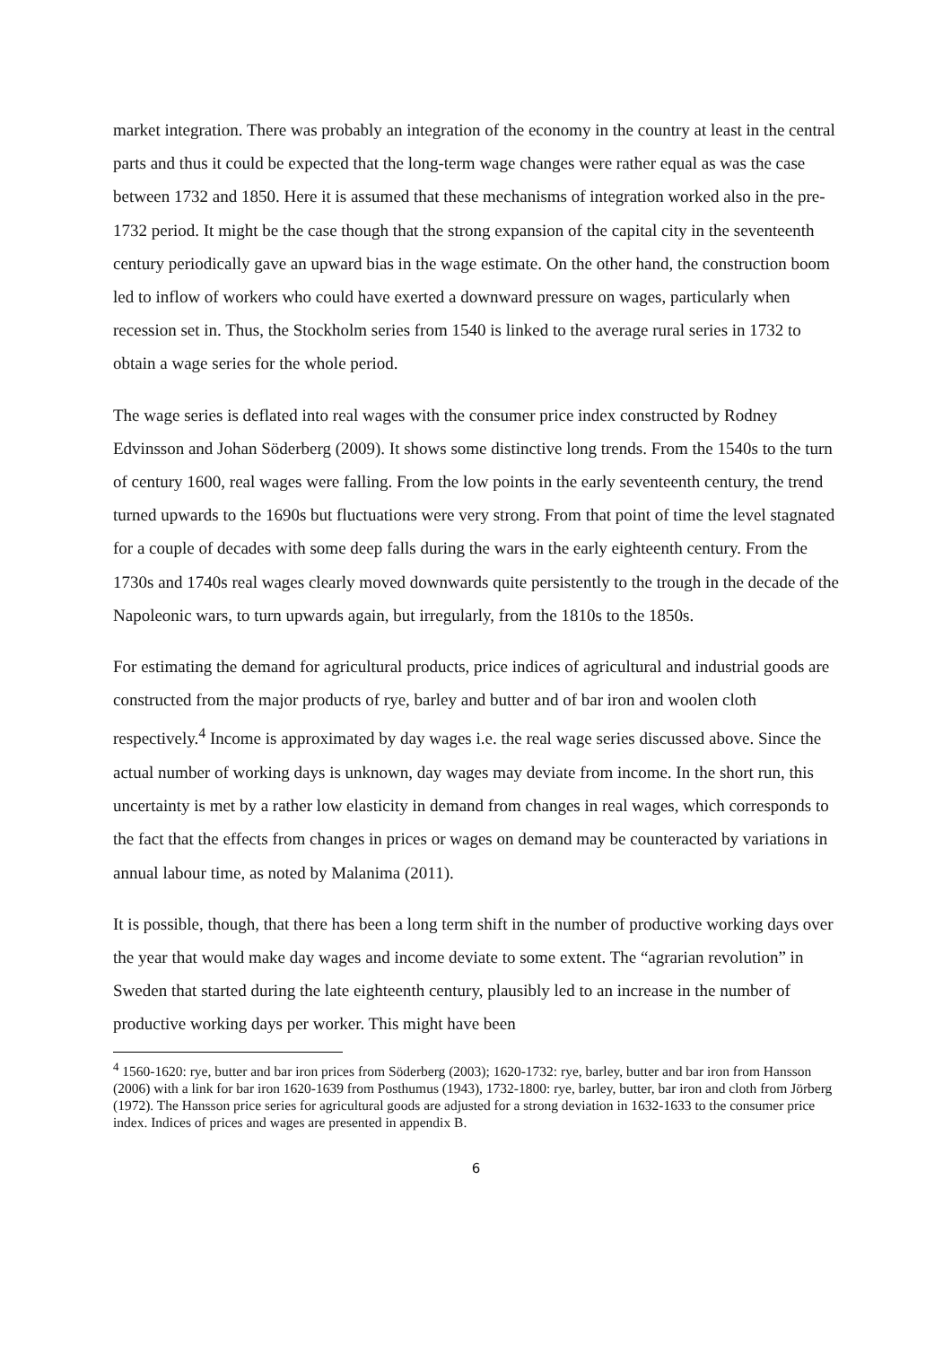market integration. There was probably an integration of the economy in the country at least in the central parts and thus it could be expected that the long-term wage changes were rather equal as was the case between 1732 and 1850. Here it is assumed that these mechanisms of integration worked also in the pre-1732 period. It might be the case though that the strong expansion of the capital city in the seventeenth century periodically gave an upward bias in the wage estimate. On the other hand, the construction boom led to inflow of workers who could have exerted a downward pressure on wages, particularly when recession set in. Thus, the Stockholm series from 1540 is linked to the average rural series in 1732 to obtain a wage series for the whole period.
The wage series is deflated into real wages with the consumer price index constructed by Rodney Edvinsson and Johan Söderberg (2009). It shows some distinctive long trends. From the 1540s to the turn of century 1600, real wages were falling. From the low points in the early seventeenth century, the trend turned upwards to the 1690s but fluctuations were very strong. From that point of time the level stagnated for a couple of decades with some deep falls during the wars in the early eighteenth century. From the 1730s and 1740s real wages clearly moved downwards quite persistently to the trough in the decade of the Napoleonic wars, to turn upwards again, but irregularly, from the 1810s to the 1850s.
For estimating the demand for agricultural products, price indices of agricultural and industrial goods are constructed from the major products of rye, barley and butter and of bar iron and woolen cloth respectively.<sup>4</sup> Income is approximated by day wages i.e. the real wage series discussed above. Since the actual number of working days is unknown, day wages may deviate from income. In the short run, this uncertainty is met by a rather low elasticity in demand from changes in real wages, which corresponds to the fact that the effects from changes in prices or wages on demand may be counteracted by variations in annual labour time, as noted by Malanima (2011).
It is possible, though, that there has been a long term shift in the number of productive working days over the year that would make day wages and income deviate to some extent. The “agrarian revolution” in Sweden that started during the late eighteenth century, plausibly led to an increase in the number of productive working days per worker. This might have been
<sup>4</sup> 1560-1620: rye, butter and bar iron prices from Söderberg (2003); 1620-1732: rye, barley, butter and bar iron from Hansson (2006) with a link for bar iron 1620-1639 from Posthumus (1943), 1732-1800: rye, barley, butter, bar iron and cloth from Jörberg (1972). The Hansson price series for agricultural goods are adjusted for a strong deviation in 1632-1633 to the consumer price index. Indices of prices and wages are presented in appendix B.
6